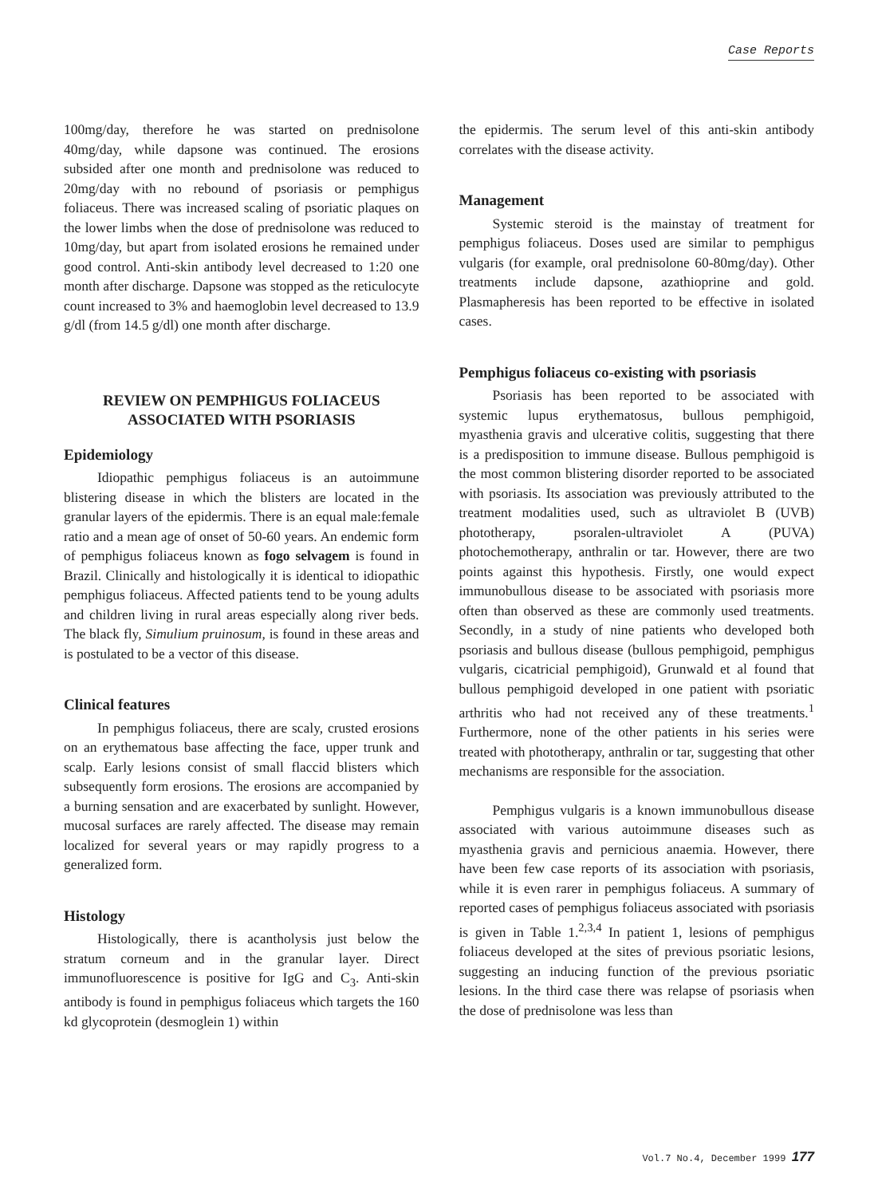Case Reports
100mg/day, therefore he was started on prednisolone 40mg/day, while dapsone was continued. The erosions subsided after one month and prednisolone was reduced to 20mg/day with no rebound of psoriasis or pemphigus foliaceus. There was increased scaling of psoriatic plaques on the lower limbs when the dose of prednisolone was reduced to 10mg/day, but apart from isolated erosions he remained under good control. Anti-skin antibody level decreased to 1:20 one month after discharge. Dapsone was stopped as the reticulocyte count increased to 3% and haemoglobin level decreased to 13.9 g/dl (from 14.5 g/dl) one month after discharge.
REVIEW ON PEMPHIGUS FOLIACEUS ASSOCIATED WITH PSORIASIS
Epidemiology
Idiopathic pemphigus foliaceus is an autoimmune blistering disease in which the blisters are located in the granular layers of the epidermis. There is an equal male:female ratio and a mean age of onset of 50-60 years. An endemic form of pemphigus foliaceus known as fogo selvagem is found in Brazil. Clinically and histologically it is identical to idiopathic pemphigus foliaceus. Affected patients tend to be young adults and children living in rural areas especially along river beds. The black fly, Simulium pruinosum, is found in these areas and is postulated to be a vector of this disease.
Clinical features
In pemphigus foliaceus, there are scaly, crusted erosions on an erythematous base affecting the face, upper trunk and scalp. Early lesions consist of small flaccid blisters which subsequently form erosions. The erosions are accompanied by a burning sensation and are exacerbated by sunlight. However, mucosal surfaces are rarely affected. The disease may remain localized for several years or may rapidly progress to a generalized form.
Histology
Histologically, there is acantholysis just below the stratum corneum and in the granular layer. Direct immunofluorescence is positive for IgG and C<sub>3</sub>. Anti-skin antibody is found in pemphigus foliaceus which targets the 160 kd glycoprotein (desmoglein 1) within
the epidermis. The serum level of this anti-skin antibody correlates with the disease activity.
Management
Systemic steroid is the mainstay of treatment for pemphigus foliaceus. Doses used are similar to pemphigus vulgaris (for example, oral prednisolone 60-80mg/day). Other treatments include dapsone, azathioprine and gold. Plasmapheresis has been reported to be effective in isolated cases.
Pemphigus foliaceus co-existing with psoriasis
Psoriasis has been reported to be associated with systemic lupus erythematosus, bullous pemphigoid, myasthenia gravis and ulcerative colitis, suggesting that there is a predisposition to immune disease. Bullous pemphigoid is the most common blistering disorder reported to be associated with psoriasis. Its association was previously attributed to the treatment modalities used, such as ultraviolet B (UVB) phototherapy, psoralen-ultraviolet A (PUVA) photochemotherapy, anthralin or tar. However, there are two points against this hypothesis. Firstly, one would expect immunobullous disease to be associated with psoriasis more often than observed as these are commonly used treatments. Secondly, in a study of nine patients who developed both psoriasis and bullous disease (bullous pemphigoid, pemphigus vulgaris, cicatricial pemphigoid), Grunwald et al found that bullous pemphigoid developed in one patient with psoriatic arthritis who had not received any of these treatments.<sup>1</sup> Furthermore, none of the other patients in his series were treated with phototherapy, anthralin or tar, suggesting that other mechanisms are responsible for the association.
Pemphigus vulgaris is a known immunobullous disease associated with various autoimmune diseases such as myasthenia gravis and pernicious anaemia. However, there have been few case reports of its association with psoriasis, while it is even rarer in pemphigus foliaceus. A summary of reported cases of pemphigus foliaceus associated with psoriasis is given in Table 1.<sup>2,3,4</sup> In patient 1, lesions of pemphigus foliaceus developed at the sites of previous psoriatic lesions, suggesting an inducing function of the previous psoriatic lesions. In the third case there was relapse of psoriasis when the dose of prednisolone was less than
Vol.7 No.4, December 1999 177